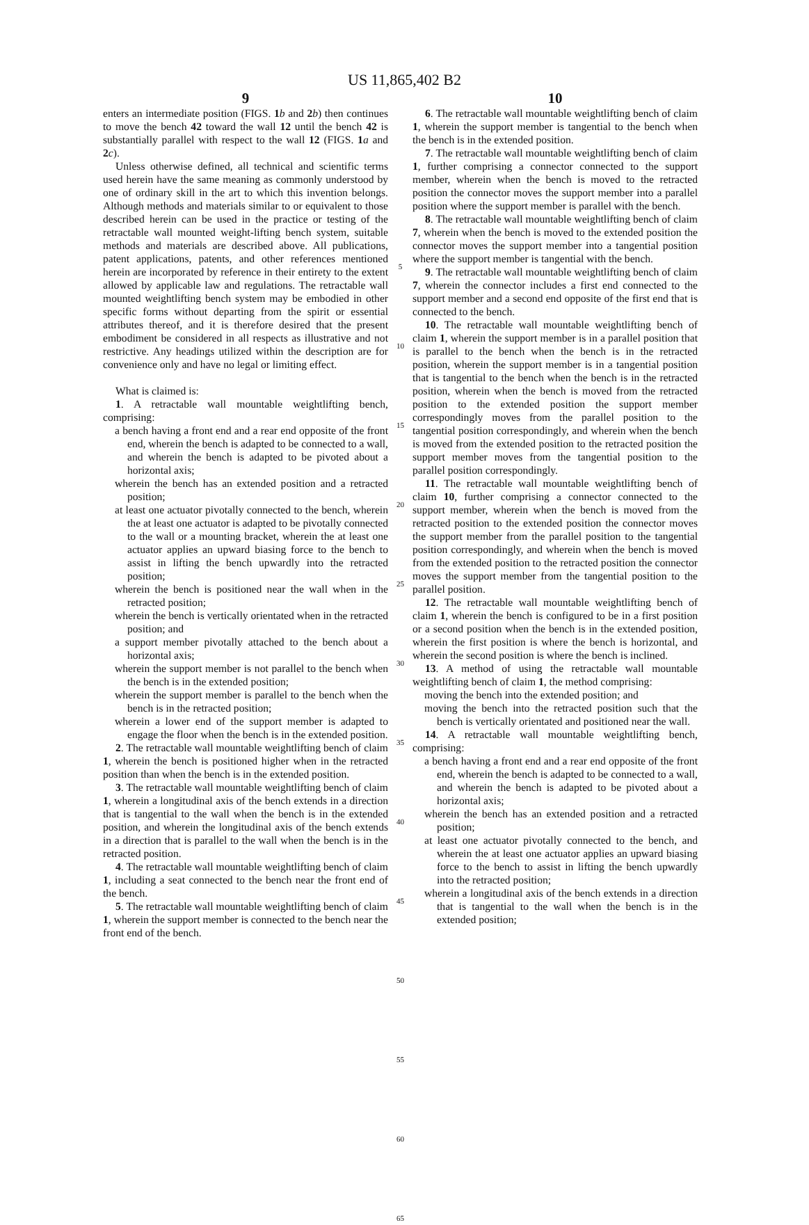US 11,865,402 B2
9
enters an intermediate position (FIGS. 1 b and 2 b) then continues to move the bench 42 toward the wall 12 until the bench 42 is substantially parallel with respect to the wall 12 (FIGS. 1 a and 2 c).
Unless otherwise defined, all technical and scientific terms used herein have the same meaning as commonly understood by one of ordinary skill in the art to which this invention belongs. Although methods and materials similar to or equivalent to those described herein can be used in the practice or testing of the retractable wall mounted weight-lifting bench system, suitable methods and materials are described above. All publications, patent applications, patents, and other references mentioned herein are incorporated by reference in their entirety to the extent allowed by applicable law and regulations. The retractable wall mounted weightlifting bench system may be embodied in other specific forms without departing from the spirit or essential attributes thereof, and it is therefore desired that the present embodiment be considered in all respects as illustrative and not restrictive. Any headings utilized within the description are for convenience only and have no legal or limiting effect.
What is claimed is:
1. A retractable wall mountable weightlifting bench, comprising:
a bench having a front end and a rear end opposite of the front end, wherein the bench is adapted to be connected to a wall, and wherein the bench is adapted to be pivoted about a horizontal axis;
wherein the bench has an extended position and a retracted position;
at least one actuator pivotally connected to the bench, wherein the at least one actuator is adapted to be pivotally connected to the wall or a mounting bracket, wherein the at least one actuator applies an upward biasing force to the bench to assist in lifting the bench upwardly into the retracted position;
wherein the bench is positioned near the wall when in the retracted position;
wherein the bench is vertically orientated when in the retracted position; and
a support member pivotally attached to the bench about a horizontal axis;
wherein the support member is not parallel to the bench when the bench is in the extended position;
wherein the support member is parallel to the bench when the bench is in the retracted position;
wherein a lower end of the support member is adapted to engage the floor when the bench is in the extended position.
2. The retractable wall mountable weightlifting bench of claim 1, wherein the bench is positioned higher when in the retracted position than when the bench is in the extended position.
3. The retractable wall mountable weightlifting bench of claim 1, wherein a longitudinal axis of the bench extends in a direction that is tangential to the wall when the bench is in the extended position, and wherein the longitudinal axis of the bench extends in a direction that is parallel to the wall when the bench is in the retracted position.
4. The retractable wall mountable weightlifting bench of claim 1, including a seat connected to the bench near the front end of the bench.
5. The retractable wall mountable weightlifting bench of claim 1, wherein the support member is connected to the bench near the front end of the bench.
5
10
15
20
25
30
35
40
45
50
55
60
65
10
6. The retractable wall mountable weightlifting bench of claim 1, wherein the support member is tangential to the bench when the bench is in the extended position.
7. The retractable wall mountable weightlifting bench of claim 1, further comprising a connector connected to the support member, wherein when the bench is moved to the retracted position the connector moves the support member into a parallel position where the support member is parallel with the bench.
8. The retractable wall mountable weightlifting bench of claim 7, wherein when the bench is moved to the extended position the connector moves the support member into a tangential position where the support member is tangential with the bench.
9. The retractable wall mountable weightlifting bench of claim 7, wherein the connector includes a first end connected to the support member and a second end opposite of the first end that is connected to the bench.
10. The retractable wall mountable weightlifting bench of claim 1, wherein the support member is in a parallel position that is parallel to the bench when the bench is in the retracted position, wherein the support member is in a tangential position that is tangential to the bench when the bench is in the retracted position, wherein when the bench is moved from the retracted position to the extended position the support member correspondingly moves from the parallel position to the tangential position correspondingly, and wherein when the bench is moved from the extended position to the retracted position the support member moves from the tangential position to the parallel position correspondingly.
11. The retractable wall mountable weightlifting bench of claim 10, further comprising a connector connected to the support member, wherein when the bench is moved from the retracted position to the extended position the connector moves the support member from the parallel position to the tangential position correspondingly, and wherein when the bench is moved from the extended position to the retracted position the connector moves the support member from the tangential position to the parallel position.
12. The retractable wall mountable weightlifting bench of claim 1, wherein the bench is configured to be in a first position or a second position when the bench is in the extended position, wherein the first position is where the bench is horizontal, and wherein the second position is where the bench is inclined.
13. A method of using the retractable wall mountable weightlifting bench of claim 1, the method comprising:
moving the bench into the extended position; and
moving the bench into the retracted position such that the bench is vertically orientated and positioned near the wall.
14. A retractable wall mountable weightlifting bench, comprising:
a bench having a front end and a rear end opposite of the front end, wherein the bench is adapted to be connected to a wall, and wherein the bench is adapted to be pivoted about a horizontal axis;
wherein the bench has an extended position and a retracted position;
at least one actuator pivotally connected to the bench, and wherein the at least one actuator applies an upward biasing force to the bench to assist in lifting the bench upwardly into the retracted position;
wherein a longitudinal axis of the bench extends in a direction that is tangential to the wall when the bench is in the extended position;